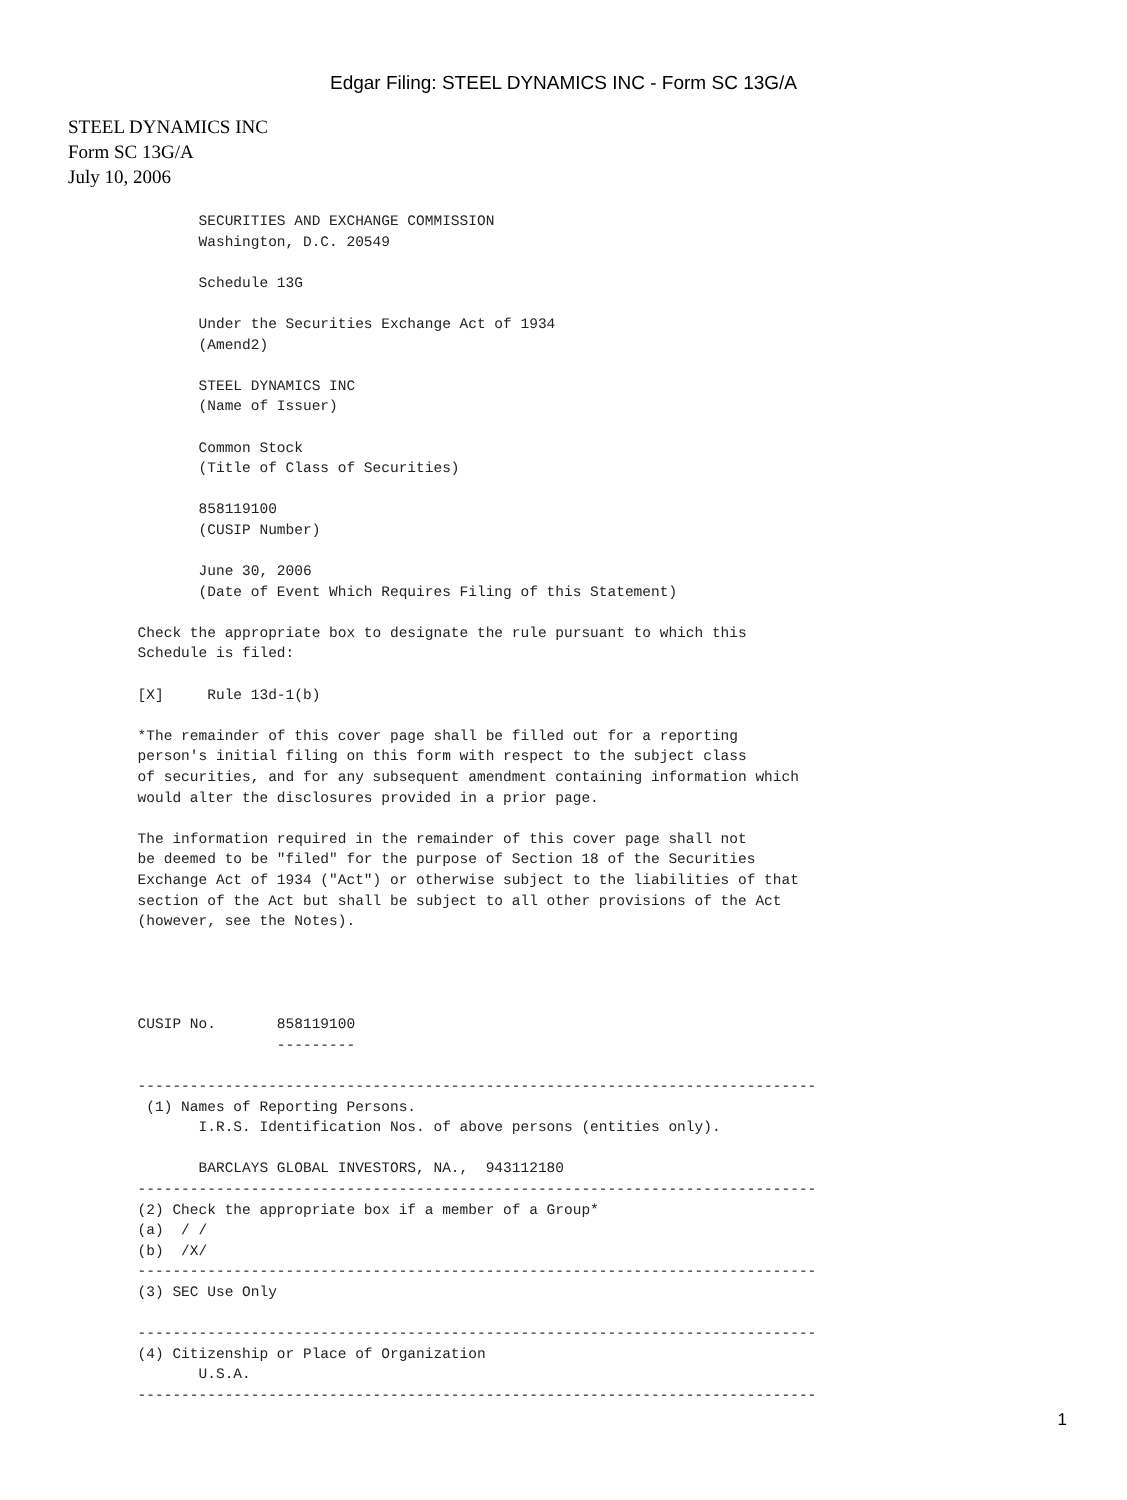Edgar Filing: STEEL DYNAMICS INC - Form SC 13G/A
STEEL DYNAMICS INC
Form SC 13G/A
July 10, 2006
               SECURITIES AND EXCHANGE COMMISSION
               Washington, D.C. 20549

               Schedule 13G

               Under the Securities Exchange Act of 1934
               (Amend2)

               STEEL DYNAMICS INC
               (Name of Issuer)

               Common Stock
               (Title of Class of Securities)

               858119100
               (CUSIP Number)

               June 30, 2006
               (Date of Event Which Requires Filing of this Statement)

        Check the appropriate box to designate the rule pursuant to which this
        Schedule is filed:

        [X]     Rule 13d-1(b)

        *The remainder of this cover page shall be filled out for a reporting
        person's initial filing on this form with respect to the subject class
        of securities, and for any subsequent amendment containing information which
        would alter the disclosures provided in a prior page.

        The information required in the remainder of this cover page shall not
        be deemed to be "filed" for the purpose of Section 18 of the Securities
        Exchange Act of 1934 ("Act") or otherwise subject to the liabilities of that
        section of the Act but shall be subject to all other provisions of the Act
        (however, see the Notes).




        CUSIP No.       858119100
                        ---------

        ------------------------------------------------------------------------------
         (1) Names of Reporting Persons.
               I.R.S. Identification Nos. of above persons (entities only).

               BARCLAYS GLOBAL INVESTORS, NA.,  943112180
        ------------------------------------------------------------------------------
        (2) Check the appropriate box if a member of a Group*
        (a)  / /
        (b)  /X/
        ------------------------------------------------------------------------------
        (3) SEC Use Only

        ------------------------------------------------------------------------------
        (4) Citizenship or Place of Organization
               U.S.A.
        ------------------------------------------------------------------------------
1